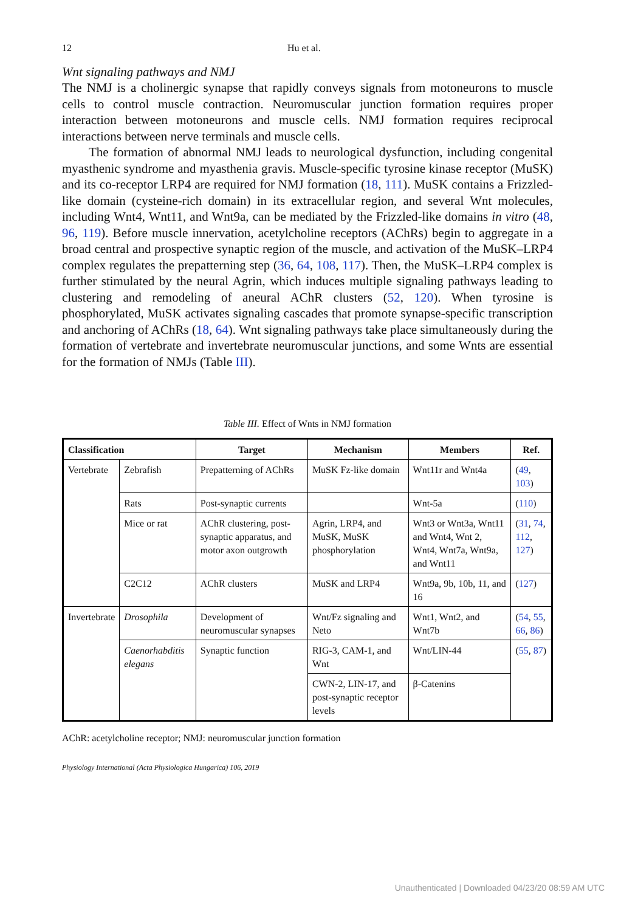12 Hu et al.
Wnt signaling pathways and NMJ
The NMJ is a cholinergic synapse that rapidly conveys signals from motoneurons to muscle cells to control muscle contraction. Neuromuscular junction formation requires proper interaction between motoneurons and muscle cells. NMJ formation requires reciprocal interactions between nerve terminals and muscle cells.
The formation of abnormal NMJ leads to neurological dysfunction, including congenital myasthenic syndrome and myasthenia gravis. Muscle-specific tyrosine kinase receptor (MuSK) and its co-receptor LRP4 are required for NMJ formation (18, 111). MuSK contains a Frizzled-like domain (cysteine-rich domain) in its extracellular region, and several Wnt molecules, including Wnt4, Wnt11, and Wnt9a, can be mediated by the Frizzled-like domains in vitro (48, 96, 119). Before muscle innervation, acetylcholine receptors (AChRs) begin to aggregate in a broad central and prospective synaptic region of the muscle, and activation of the MuSK–LRP4 complex regulates the prepatterning step (36, 64, 108, 117). Then, the MuSK–LRP4 complex is further stimulated by the neural Agrin, which induces multiple signaling pathways leading to clustering and remodeling of aneural AChR clusters (52, 120). When tyrosine is phosphorylated, MuSK activates signaling cascades that promote synapse-specific transcription and anchoring of AChRs (18, 64). Wnt signaling pathways take place simultaneously during the formation of vertebrate and invertebrate neuromuscular junctions, and some Wnts are essential for the formation of NMJs (Table III).
Table III. Effect of Wnts in NMJ formation
| Classification | | Target | Mechanism | Members | Ref. |
| --- | --- | --- | --- | --- | --- |
| Vertebrate | Zebrafish | Prepatterning of AChRs | MuSK Fz-like domain | Wnt11r and Wnt4a | ( 49 , 103 ) |
| | Rats | Post-synaptic currents | | Wnt-5a | ( 110 ) |
| | Mice or rat | AChR clustering, post-synaptic apparatus, and motor axon outgrowth | Agrin, LRP4, and MuSK, MuSK phosphorylation | Wnt3 or Wnt3a, Wnt11 and Wnt4, Wnt 2, Wnt4, Wnt7a, Wnt9a, and Wnt11 | ( 31 , 74 , 112 , 127 ) |
| | C2C12 | AChR clusters | MuSK and LRP4 | Wnt9a, 9b, 10b, 11, and 16 | ( 127 ) |
| Invertebrate | Drosophila | Development of neuromuscular synapses | Wnt/Fz signaling and Neto | Wnt1, Wnt2, and Wnt7b | ( 54 , 55 , 66 , 86 ) |
| | Caenorhabditis elegans | Synaptic function | RIG-3, CAM-1, and Wnt | Wnt/LIN-44 | ( 55 , 87 ) |
| | | | CWN-2, LIN-17, and post-synaptic receptor levels | β-Catenins | |
AChR: acetylcholine receptor; NMJ: neuromuscular junction formation
Physiology International (Acta Physiologica Hungarica) 106, 2019
Unauthenticated | Downloaded 04/23/20 08:59 AM UTC